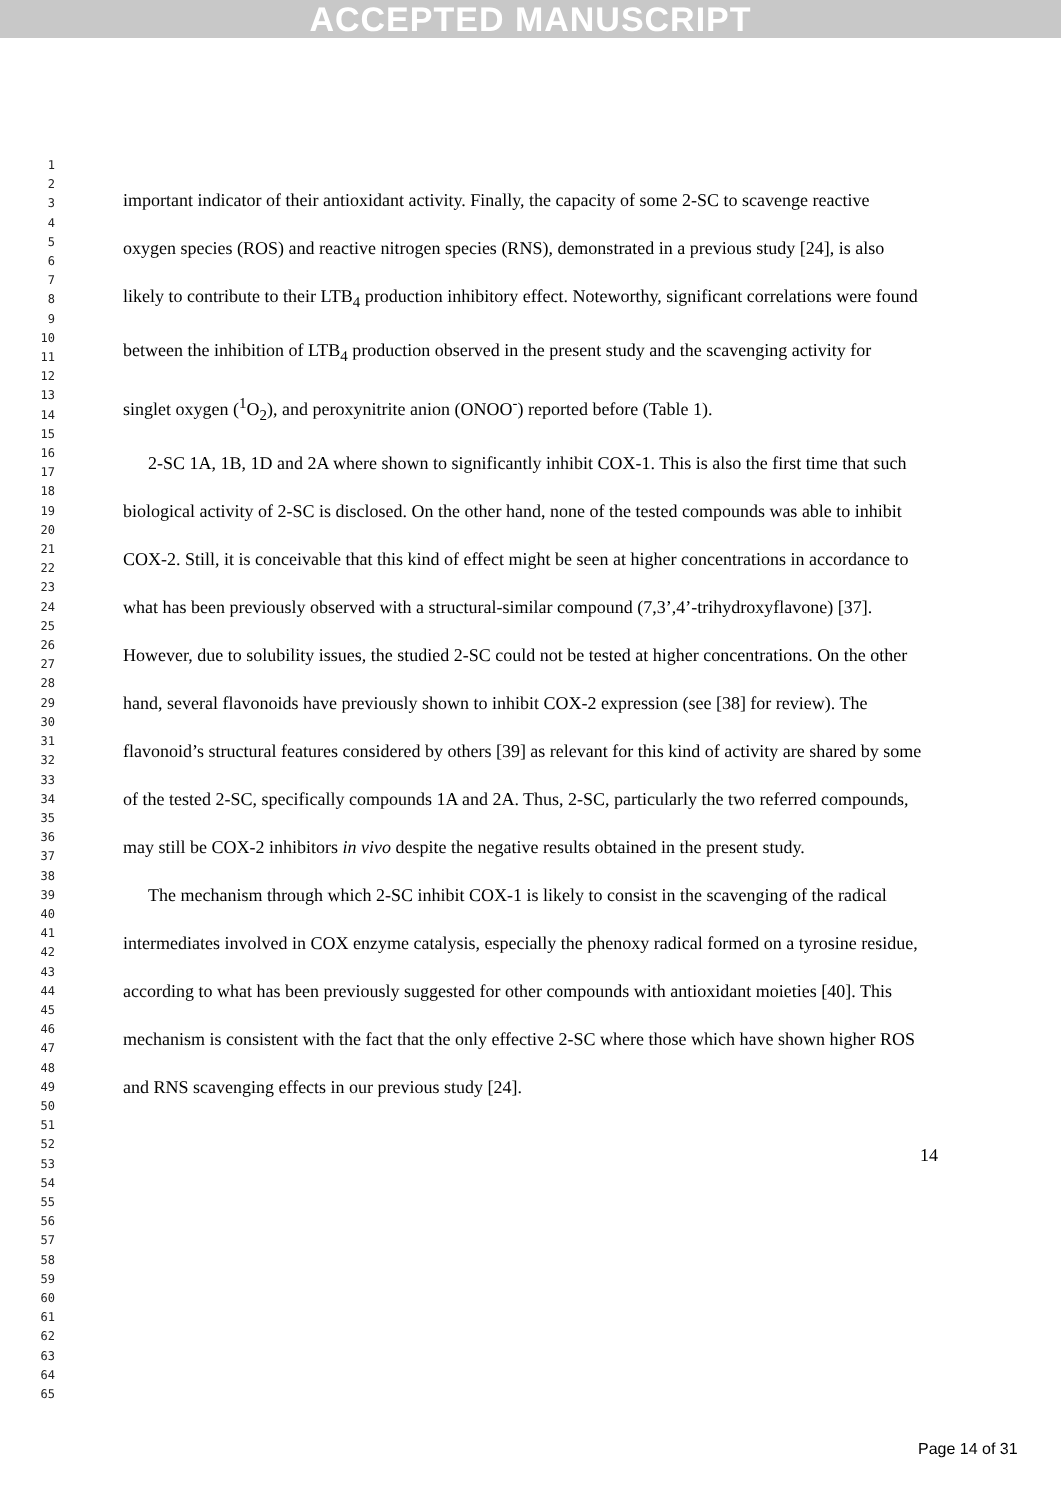ACCEPTED MANUSCRIPT
1
2
3
4
5
6
7
8
9
10
11
12
13
14
15
16
17
18
19
20
21
22
23
24
25
26
27
28
29
30
31
32
33
34
35
36
37
38
39
40
41
42
43
44
45
46
47
48
49
50
51
52
53
54
55
56
57
58
59
60
61
62
63
64
65
important indicator of their antioxidant activity. Finally, the capacity of some 2-SC to scavenge reactive oxygen species (ROS) and reactive nitrogen species (RNS), demonstrated in a previous study [24], is also likely to contribute to their LTB<sub>4</sub> production inhibitory effect. Noteworthy, significant correlations were found between the inhibition of LTB<sub>4</sub> production observed in the present study and the scavenging activity for singlet oxygen (<sup>1</sup>O<sub>2</sub>), and peroxynitrite anion (ONOO<sup>-</sup>) reported before (Table 1).
2-SC 1A, 1B, 1D and 2A where shown to significantly inhibit COX-1. This is also the first time that such biological activity of 2-SC is disclosed. On the other hand, none of the tested compounds was able to inhibit COX-2. Still, it is conceivable that this kind of effect might be seen at higher concentrations in accordance to what has been previously observed with a structural-similar compound (7,3’,4’-trihydroxyflavone) [37]. However, due to solubility issues, the studied 2-SC could not be tested at higher concentrations. On the other hand, several flavonoids have previously shown to inhibit COX-2 expression (see [38] for review). The flavonoid’s structural features considered by others [39] as relevant for this kind of activity are shared by some of the tested 2-SC, specifically compounds 1A and 2A. Thus, 2-SC, particularly the two referred compounds, may still be COX-2 inhibitors in vivo despite the negative results obtained in the present study.
The mechanism through which 2-SC inhibit COX-1 is likely to consist in the scavenging of the radical intermediates involved in COX enzyme catalysis, especially the phenoxy radical formed on a tyrosine residue, according to what has been previously suggested for other compounds with antioxidant moieties [40]. This mechanism is consistent with the fact that the only effective 2-SC where those which have shown higher ROS and RNS scavenging effects in our previous study [24].
14
Page 14 of 31